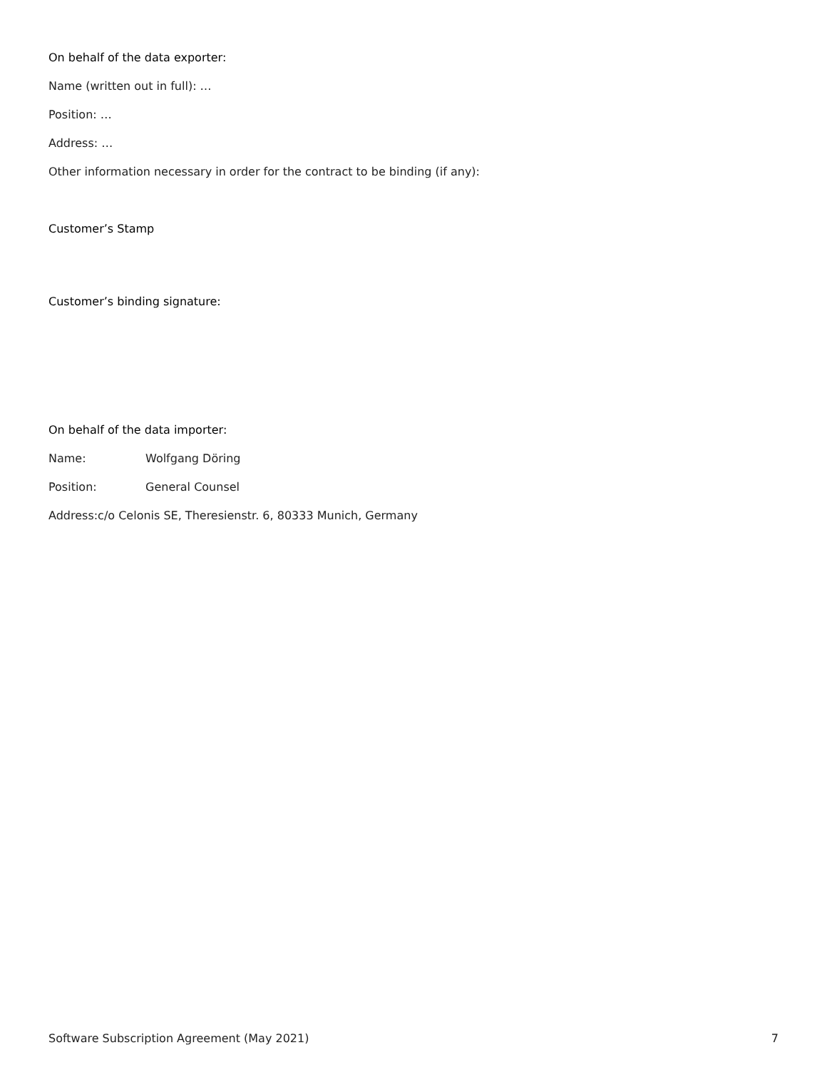On behalf of the data exporter:
Name (written out in full): …
Position: …
Address: …
Other information necessary in order for the contract to be binding (if any):
Customer’s Stamp
Customer’s binding signature:
On behalf of the data importer:
Name: Wolfgang Döring
Position: General Counsel
Address:c/o Celonis SE, Theresienstr. 6, 80333 Munich, Germany
Software Subscription Agreement (May 2021) 7